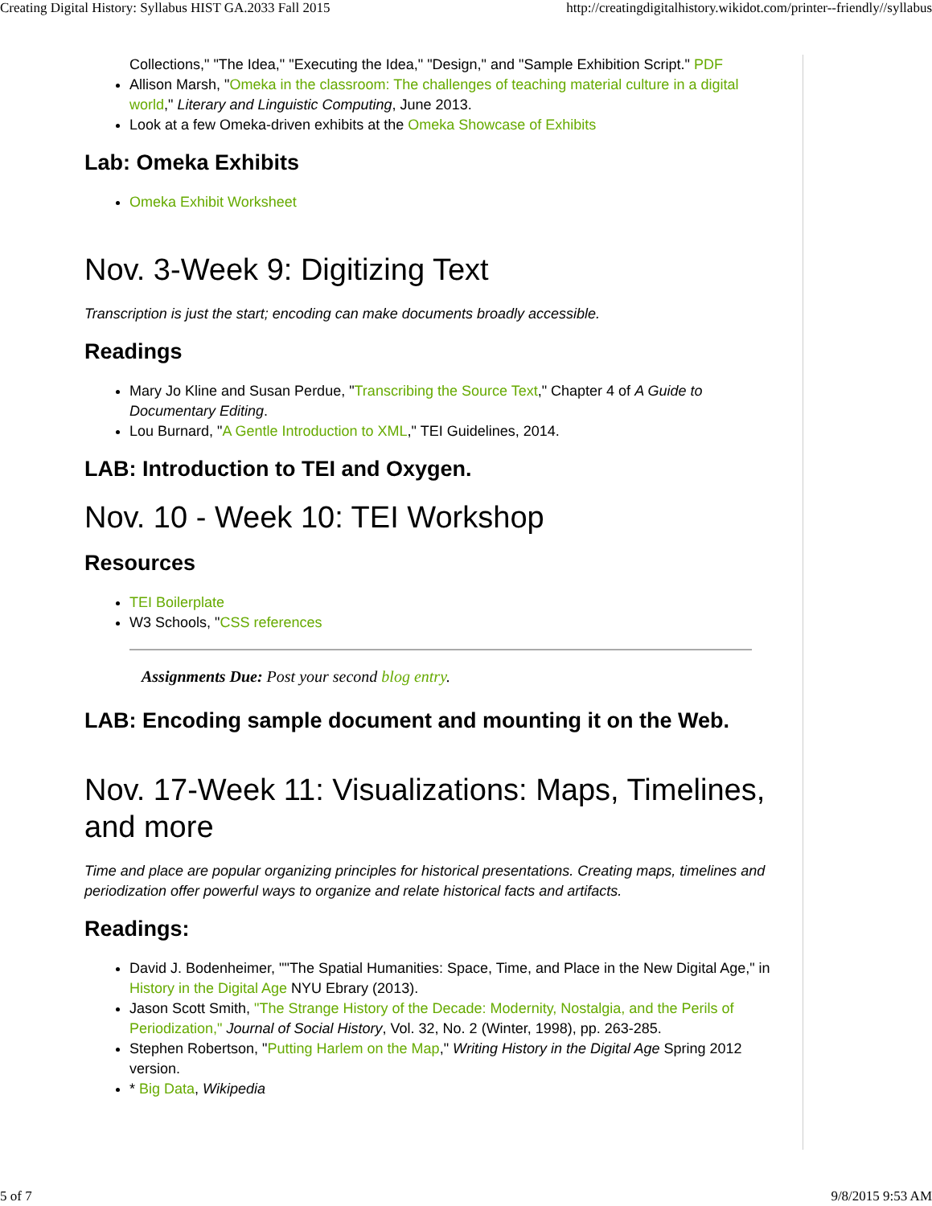Creating Digital History: Syllabus HIST GA.2033 Fall 2015 http://creatingdigitalhistory.wikidot.com/printer--friendly//syllabus
Collections," "The Idea," "Executing the Idea," "Design," and "Sample Exhibition Script." PDF
Allison Marsh, "Omeka in the classroom: The challenges of teaching material culture in a digital world," Literary and Linguistic Computing, June 2013.
Look at a few Omeka-driven exhibits at the Omeka Showcase of Exhibits
Lab: Omeka Exhibits
Omeka Exhibit Worksheet
Nov. 3-Week 9: Digitizing Text
Transcription is just the start; encoding can make documents broadly accessible.
Readings
Mary Jo Kline and Susan Perdue, "Transcribing the Source Text," Chapter 4 of A Guide to Documentary Editing.
Lou Burnard, "A Gentle Introduction to XML," TEI Guidelines, 2014.
LAB: Introduction to TEI and Oxygen.
Nov. 10 - Week 10: TEI Workshop
Resources
TEI Boilerplate
W3 Schools, "CSS references
Assignments Due: Post your second blog entry.
LAB: Encoding sample document and mounting it on the Web.
Nov. 17-Week 11: Visualizations: Maps, Timelines, and more
Time and place are popular organizing principles for historical presentations. Creating maps, timelines and periodization offer powerful ways to organize and relate historical facts and artifacts.
Readings:
David J. Bodenheimer, ""The Spatial Humanities: Space, Time, and Place in the New Digital Age," in History in the Digital Age NYU Ebrary (2013).
Jason Scott Smith, "The Strange History of the Decade: Modernity, Nostalgia, and the Perils of Periodization," Journal of Social History, Vol. 32, No. 2 (Winter, 1998), pp. 263-285.
Stephen Robertson, "Putting Harlem on the Map," Writing History in the Digital Age Spring 2012 version.
* Big Data, Wikipedia
5 of 7 9/8/2015 9:53 AM